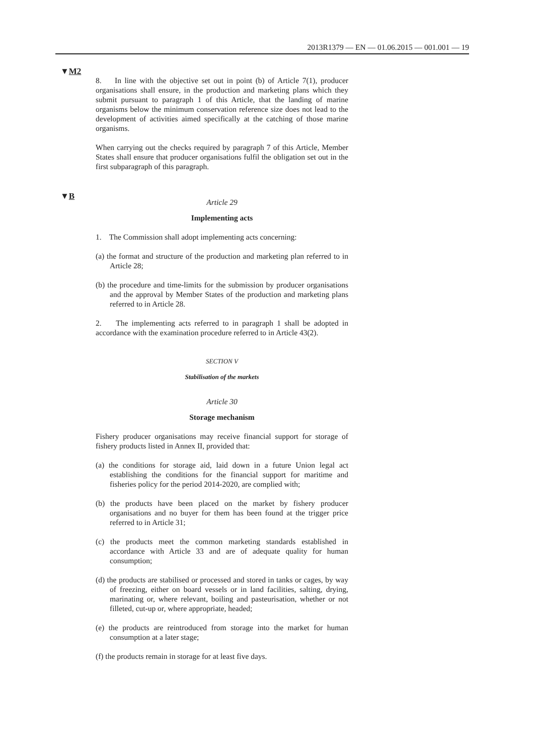2013R1379 — EN — 01.06.2015 — 001.001 — 19
▼M2
▼B
8. In line with the objective set out in point (b) of Article 7(1), producer organisations shall ensure, in the production and marketing plans which they submit pursuant to paragraph 1 of this Article, that the landing of marine organisms below the minimum conservation reference size does not lead to the development of activities aimed specifically at the catching of those marine organisms.
When carrying out the checks required by paragraph 7 of this Article, Member States shall ensure that producer organisations fulfil the obligation set out in the first subparagraph of this paragraph.
Article 29
Implementing acts
1. The Commission shall adopt implementing acts concerning:
(a) the format and structure of the production and marketing plan referred to in Article 28;
(b) the procedure and time-limits for the submission by producer organisations and the approval by Member States of the production and marketing plans referred to in Article 28.
2. The implementing acts referred to in paragraph 1 shall be adopted in accordance with the examination procedure referred to in Article 43(2).
SECTION V
Stabilisation of the markets
Article 30
Storage mechanism
Fishery producer organisations may receive financial support for storage of fishery products listed in Annex II, provided that:
(a) the conditions for storage aid, laid down in a future Union legal act establishing the conditions for the financial support for maritime and fisheries policy for the period 2014-2020, are complied with;
(b) the products have been placed on the market by fishery producer organisations and no buyer for them has been found at the trigger price referred to in Article 31;
(c) the products meet the common marketing standards established in accordance with Article 33 and are of adequate quality for human consumption;
(d) the products are stabilised or processed and stored in tanks or cages, by way of freezing, either on board vessels or in land facilities, salting, drying, marinating or, where relevant, boiling and pasteur­isation, whether or not filleted, cut-up or, where appropriate, headed;
(e) the products are reintroduced from storage into the market for human consumption at a later stage;
(f) the products remain in storage for at least five days.